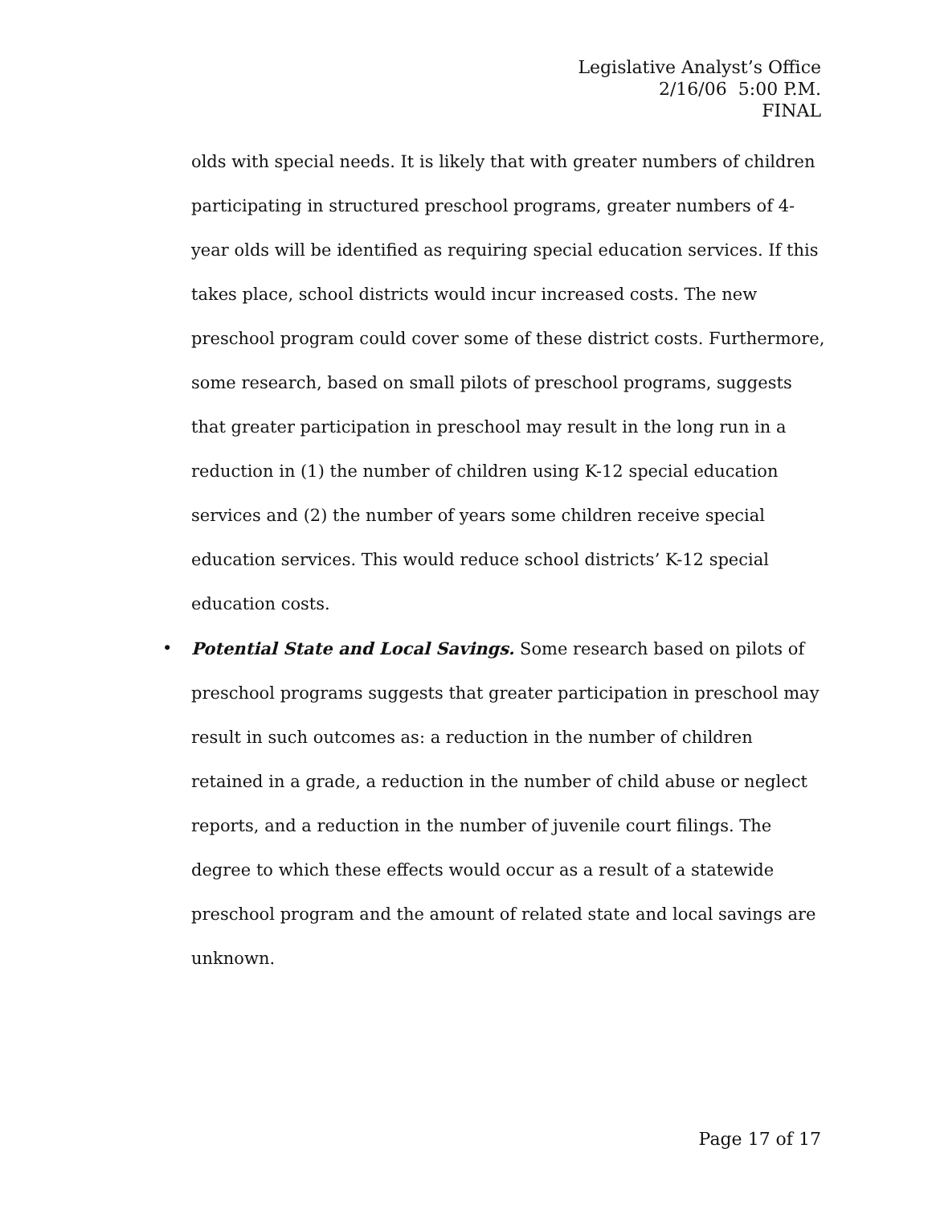Legislative Analyst’s Office
2/16/06 5:00 P.M.
FINAL
olds with special needs. It is likely that with greater numbers of children participating in structured preschool programs, greater numbers of 4-year olds will be identified as requiring special education services. If this takes place, school districts would incur increased costs. The new preschool program could cover some of these district costs. Furthermore, some research, based on small pilots of preschool programs, suggests that greater participation in preschool may result in the long run in a reduction in (1) the number of children using K-12 special education services and (2) the number of years some children receive special education services. This would reduce school districts’ K-12 special education costs.
• Potential State and Local Savings. Some research based on pilots of preschool programs suggests that greater participation in preschool may result in such outcomes as: a reduction in the number of children retained in a grade, a reduction in the number of child abuse or neglect reports, and a reduction in the number of juvenile court filings. The degree to which these effects would occur as a result of a statewide preschool program and the amount of related state and local savings are unknown.
Page 17 of 17